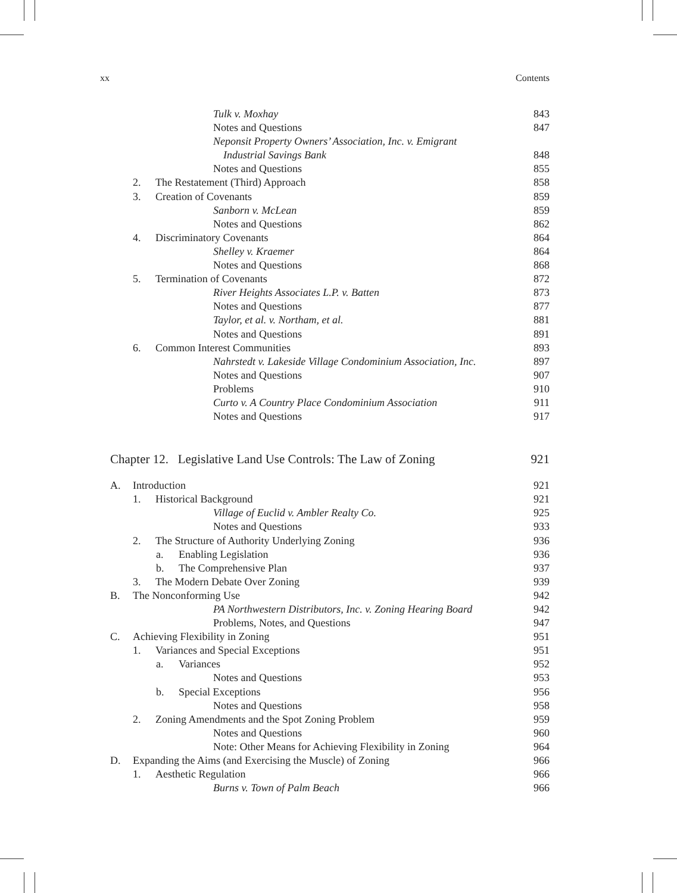xx Contents
Tulk v. Moxhay 843
Notes and Questions 847
Neponsit Property Owners’ Association, Inc. v. Emigrant
Industrial Savings Bank 848
Notes and Questions 855
2. The Restatement (Third) Approach 858
3. Creation of Covenants 859
Sanborn v. McLean 859
Notes and Questions 862
4. Discriminatory Covenants 864
Shelley v. Kraemer 864
Notes and Questions 868
5. Termination of Covenants 872
River Heights Associates L.P. v. Batten 873
Notes and Questions 877
Taylor, et al. v. Northam, et al. 881
Notes and Questions 891
6. Common Interest Communities 893
Nahrstedt v. Lakeside Village Condominium Association, Inc. 897
Notes and Questions 907
Problems 910
Curto v. A Country Place Condominium Association 911
Notes and Questions 917
Chapter 12. Legislative Land Use Controls: The Law of Zoning 921
A. Introduction 921
1. Historical Background 921
Village of Euclid v. Ambler Realty Co. 925
Notes and Questions 933
2. The Structure of Authority Underlying Zoning 936
a. Enabling Legislation 936
b. The Comprehensive Plan 937
3. The Modern Debate Over Zoning 939
B. The Nonconforming Use 942
PA Northwestern Distributors, Inc. v. Zoning Hearing Board 942
Problems, Notes, and Questions 947
C. Achieving Flexibility in Zoning 951
1. Variances and Special Exceptions 951
a. Variances 952
Notes and Questions 953
b. Special Exceptions 956
Notes and Questions 958
2. Zoning Amendments and the Spot Zoning Problem 959
Notes and Questions 960
Note: Other Means for Achieving Flexibility in Zoning 964
D. Expanding the Aims (and Exercising the Muscle) of Zoning 966
1. Aesthetic Regulation 966
Burns v. Town of Palm Beach 966